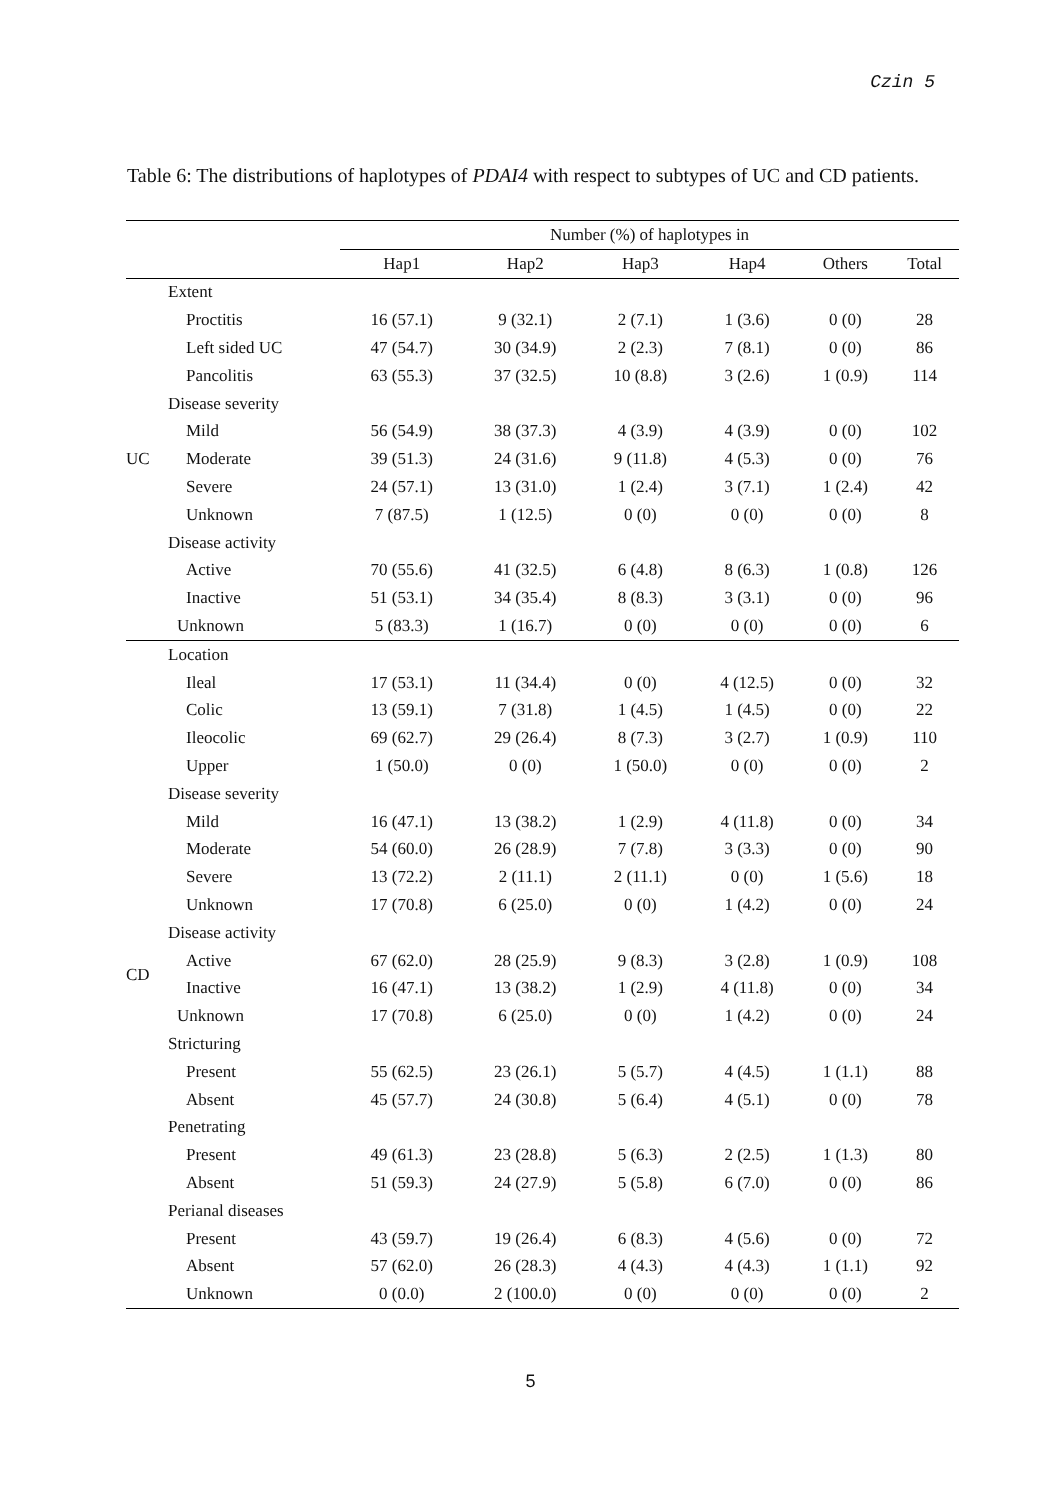Czin 5
Table 6: The distributions of haplotypes of PDAI4 with respect to subtypes of UC and CD patients.
| | | Number (%) of haplotypes in | | | | | |
| --- | --- | --- | --- | --- | --- | --- | --- |
| | | Hap1 | Hap2 | Hap3 | Hap4 | Others | Total |
| UC | Extent | | | | | | |
| | Proctitis | 16 (57.1) | 9 (32.1) | 2 (7.1) | 1 (3.6) | 0 (0) | 28 |
| | Left sided UC | 47 (54.7) | 30 (34.9) | 2 (2.3) | 7 (8.1) | 0 (0) | 86 |
| | Pancolitis | 63 (55.3) | 37 (32.5) | 10 (8.8) | 3 (2.6) | 1 (0.9) | 114 |
| | Disease severity | | | | | | |
| | Mild | 56 (54.9) | 38 (37.3) | 4 (3.9) | 4 (3.9) | 0 (0) | 102 |
| | Moderate | 39 (51.3) | 24 (31.6) | 9 (11.8) | 4 (5.3) | 0 (0) | 76 |
| | Severe | 24 (57.1) | 13 (31.0) | 1 (2.4) | 3 (7.1) | 1 (2.4) | 42 |
| | Unknown | 7 (87.5) | 1 (12.5) | 0 (0) | 0 (0) | 0 (0) | 8 |
| | Disease activity | | | | | | |
| | Active | 70 (55.6) | 41 (32.5) | 6 (4.8) | 8 (6.3) | 1 (0.8) | 126 |
| | Inactive | 51 (53.1) | 34 (35.4) | 8 (8.3) | 3 (3.1) | 0 (0) | 96 |
| | Unknown | 5 (83.3) | 1 (16.7) | 0 (0) | 0 (0) | 0 (0) | 6 |
| CD | Location | | | | | | |
| | Ileal | 17 (53.1) | 11 (34.4) | 0 (0) | 4 (12.5) | 0 (0) | 32 |
| | Colic | 13 (59.1) | 7 (31.8) | 1 (4.5) | 1 (4.5) | 0 (0) | 22 |
| | Ileocolic | 69 (62.7) | 29 (26.4) | 8 (7.3) | 3 (2.7) | 1 (0.9) | 110 |
| | Upper | 1 (50.0) | 0 (0) | 1 (50.0) | 0 (0) | 0 (0) | 2 |
| | Disease severity | | | | | | |
| | Mild | 16 (47.1) | 13 (38.2) | 1 (2.9) | 4 (11.8) | 0 (0) | 34 |
| | Moderate | 54 (60.0) | 26 (28.9) | 7 (7.8) | 3 (3.3) | 0 (0) | 90 |
| | Severe | 13 (72.2) | 2 (11.1) | 2 (11.1) | 0 (0) | 1 (5.6) | 18 |
| | Unknown | 17 (70.8) | 6 (25.0) | 0 (0) | 1 (4.2) | 0 (0) | 24 |
| | Disease activity | | | | | | |
| | Active | 67 (62.0) | 28 (25.9) | 9 (8.3) | 3 (2.8) | 1 (0.9) | 108 |
| | Inactive | 16 (47.1) | 13 (38.2) | 1 (2.9) | 4 (11.8) | 0 (0) | 34 |
| | Unknown | 17 (70.8) | 6 (25.0) | 0 (0) | 1 (4.2) | 0 (0) | 24 |
| | Stricturing | | | | | | |
| | Present | 55 (62.5) | 23 (26.1) | 5 (5.7) | 4 (4.5) | 1 (1.1) | 88 |
| | Absent | 45 (57.7) | 24 (30.8) | 5 (6.4) | 4 (5.1) | 0 (0) | 78 |
| | Penetrating | | | | | | |
| | Present | 49 (61.3) | 23 (28.8) | 5 (6.3) | 2 (2.5) | 1 (1.3) | 80 |
| | Absent | 51 (59.3) | 24 (27.9) | 5 (5.8) | 6 (7.0) | 0 (0) | 86 |
| | Perianal diseases | | | | | | |
| | Present | 43 (59.7) | 19 (26.4) | 6 (8.3) | 4 (5.6) | 0 (0) | 72 |
| | Absent | 57 (62.0) | 26 (28.3) | 4 (4.3) | 4 (4.3) | 1 (1.1) | 92 |
| | Unknown | 0 (0.0) | 2 (100.0) | 0 (0) | 0 (0) | 0 (0) | 2 |
5